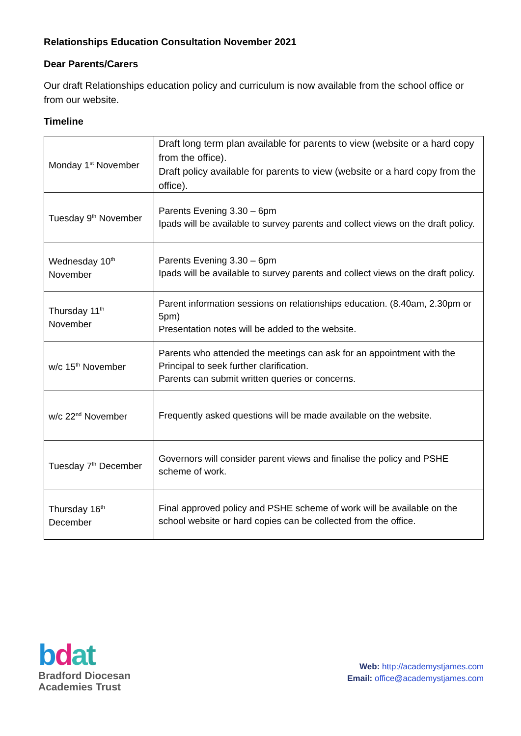Relationships Education Consultation November 2021
Dear Parents/Carers
Our draft Relationships education policy and curriculum is now available from the school office or from our website.
Timeline
| Monday 1<sup>st</sup> November | Draft long term plan available for parents to view (website or a hard copy from the office). Draft policy available for parents to view (website or a hard copy from the office). |
| Tuesday 9<sup>th</sup> November | Parents Evening 3.30 – 6pm Ipads will be available to survey parents and collect views on the draft policy. |
| Wednesday 10<sup>th</sup> November | Parents Evening 3.30 – 6pm Ipads will be available to survey parents and collect views on the draft policy. |
| Thursday 11<sup>th</sup> November | Parent information sessions on relationships education. (8.40am, 2.30pm or 5pm) Presentation notes will be added to the website. |
| w/c 15<sup>th</sup> November | Parents who attended the meetings can ask for an appointment with the Principal to seek further clarification. Parents can submit written queries or concerns. |
| w/c 22<sup>nd</sup> November | Frequently asked questions will be made available on the website. |
| Tuesday 7<sup>th</sup> December | Governors will consider parent views and finalise the policy and PSHE scheme of work. |
| Thursday 16<sup>th</sup> December | Final approved policy and PSHE scheme of work will be available on the school website or hard copies can be collected from the office. |
bdat
Bradford Diocesan
Academies Trust
Web: http://academystjames.com
Email: office@academystjames.com